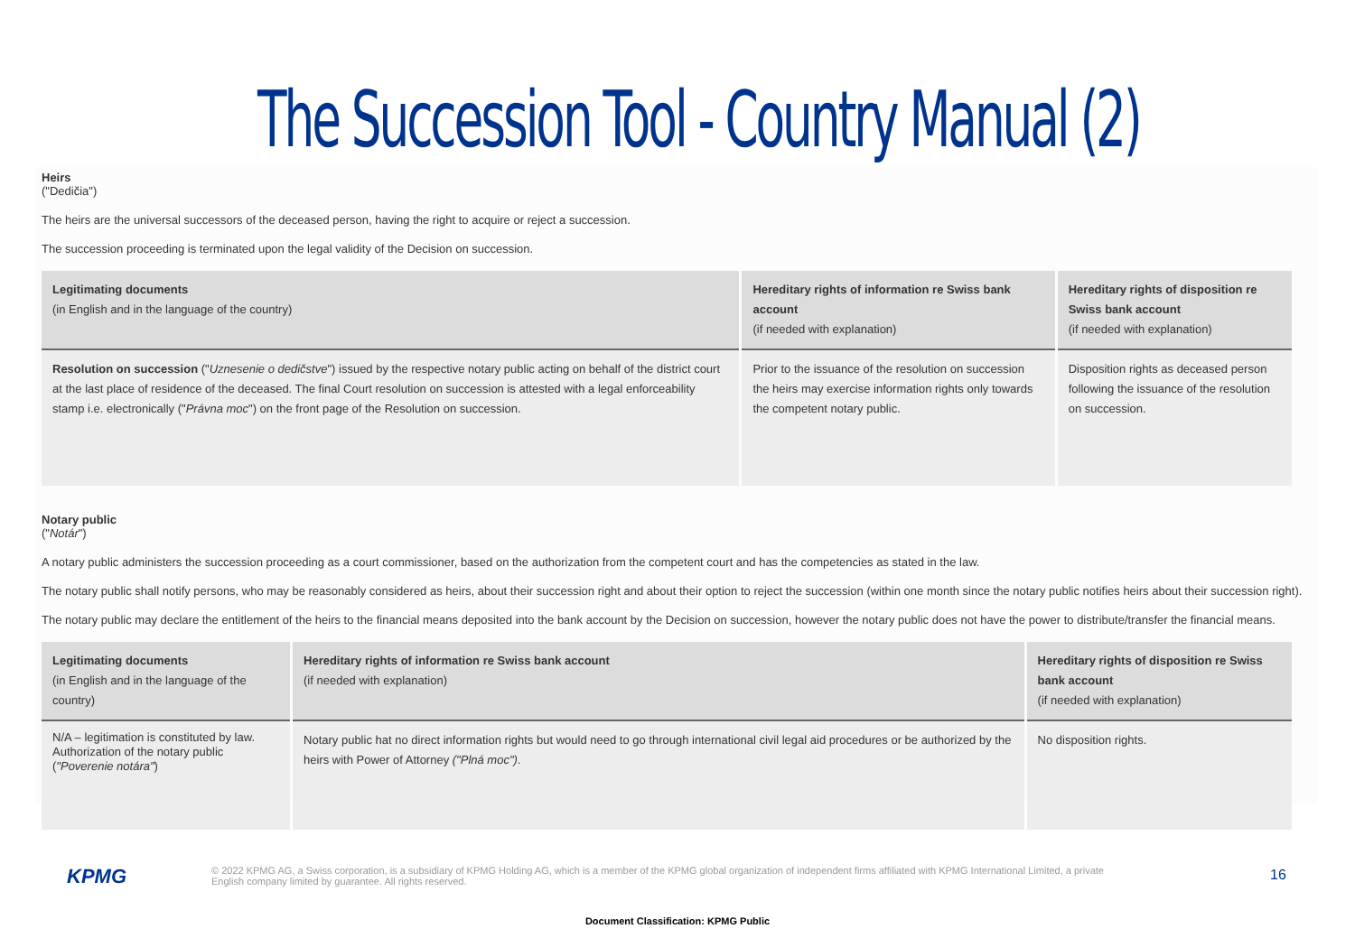The Succession Tool - Country Manual (2)
Heirs
("Dedičia")
The heirs are the universal successors of the deceased person, having the right to acquire or reject a succession.
The succession proceeding is terminated upon the legal validity of the Decision on succession.
| Legitimating documents (in English and in the language of the country) | Hereditary rights of information re Swiss bank account (if needed with explanation) | Hereditary rights of disposition re Swiss bank account (if needed with explanation) |
| --- | --- | --- |
| Resolution on succession (" Uznesenie o dedičstve ") issued by the respective notary public acting on behalf of the district court at the last place of residence of the deceased. The final Court resolution on succession is attested with a legal enforceability stamp i.e. electronically (" Právna moc ") on the front page of the Resolution on succession. | Prior to the issuance of the resolution on succession the heirs may exercise information rights only towards the competent notary public. | Disposition rights as deceased person following the issuance of the resolution on succession. |
Notary public
("Notár")
A notary public administers the succession proceeding as a court commissioner, based on the authorization from the competent court and has the competencies as stated in the law.
The notary public shall notify persons, who may be reasonably considered as heirs, about their succession right and about their option to reject the succession (within one month since the notary public notifies heirs about their succession right).
The notary public may declare the entitlement of the heirs to the financial means deposited into the bank account by the Decision on succession, however the notary public does not have the power to distribute/transfer the financial means.
| Legitimating documents (in English and in the language of the country) | Hereditary rights of information re Swiss bank account (if needed with explanation) | Hereditary rights of disposition re Swiss bank account (if needed with explanation) |
| --- | --- | --- |
| N/A – legitimation is constituted by law. Authorization of the notary public ( "Poverenie notára" ) | Notary public hat no direct information rights but would need to go through international civil legal aid procedures or be authorized by the heirs with Power of Attorney ("Plná moc") . | No disposition rights. |
KPMG
© 2022 KPMG AG, a Swiss corporation, is a subsidiary of KPMG Holding AG, which is a member of the KPMG global organization of independent firms affiliated with KPMG International Limited, a private English company limited by guarantee. All rights reserved.
16
Document Classification: KPMG Public